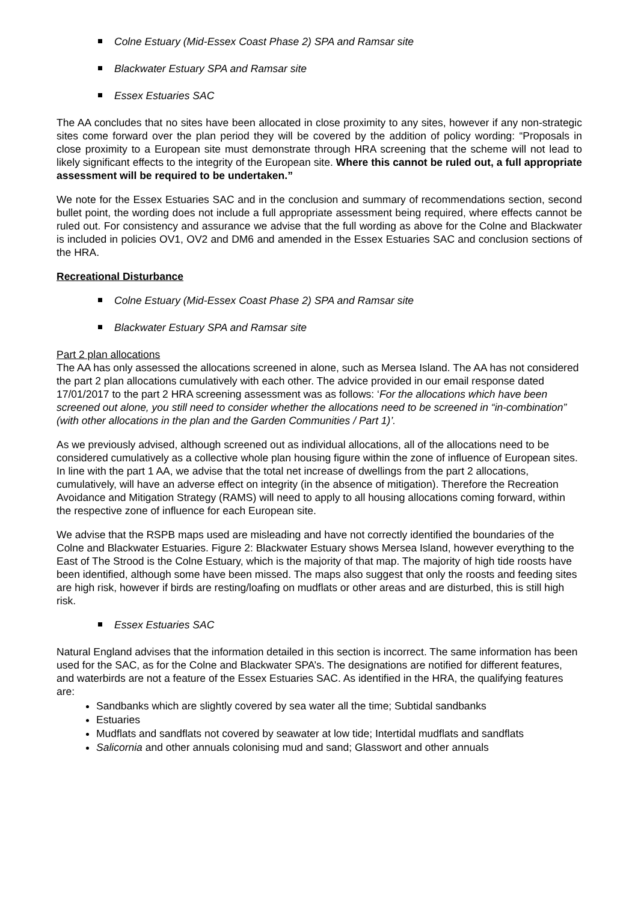Colne Estuary (Mid-Essex Coast Phase 2) SPA and Ramsar site
Blackwater Estuary SPA and Ramsar site
Essex Estuaries SAC
The AA concludes that no sites have been allocated in close proximity to any sites, however if any non-strategic sites come forward over the plan period they will be covered by the addition of policy wording: “Proposals in close proximity to a European site must demonstrate through HRA screening that the scheme will not lead to likely significant effects to the integrity of the European site. Where this cannot be ruled out, a full appropriate assessment will be required to be undertaken.”
We note for the Essex Estuaries SAC and in the conclusion and summary of recommendations section, second bullet point, the wording does not include a full appropriate assessment being required, where effects cannot be ruled out. For consistency and assurance we advise that the full wording as above for the Colne and Blackwater is included in policies OV1, OV2 and DM6 and amended in the Essex Estuaries SAC and conclusion sections of the HRA.
Recreational Disturbance
Colne Estuary (Mid-Essex Coast Phase 2) SPA and Ramsar site
Blackwater Estuary SPA and Ramsar site
Part 2 plan allocations
The AA has only assessed the allocations screened in alone, such as Mersea Island. The AA has not considered the part 2 plan allocations cumulatively with each other. The advice provided in our email response dated 17/01/2017 to the part 2 HRA screening assessment was as follows: ‘For the allocations which have been screened out alone, you still need to consider whether the allocations need to be screened in “in-combination” (with other allocations in the plan and the Garden Communities / Part 1)’.
As we previously advised, although screened out as individual allocations, all of the allocations need to be considered cumulatively as a collective whole plan housing figure within the zone of influence of European sites. In line with the part 1 AA, we advise that the total net increase of dwellings from the part 2 allocations, cumulatively, will have an adverse effect on integrity (in the absence of mitigation). Therefore the Recreation Avoidance and Mitigation Strategy (RAMS) will need to apply to all housing allocations coming forward, within the respective zone of influence for each European site.
We advise that the RSPB maps used are misleading and have not correctly identified the boundaries of the Colne and Blackwater Estuaries. Figure 2: Blackwater Estuary shows Mersea Island, however everything to the East of The Strood is the Colne Estuary, which is the majority of that map. The majority of high tide roosts have been identified, although some have been missed. The maps also suggest that only the roosts and feeding sites are high risk, however if birds are resting/loafing on mudflats or other areas and are disturbed, this is still high risk.
Essex Estuaries SAC
Natural England advises that the information detailed in this section is incorrect. The same information has been used for the SAC, as for the Colne and Blackwater SPA’s. The designations are notified for different features, and waterbirds are not a feature of the Essex Estuaries SAC. As identified in the HRA, the qualifying features are:
Sandbanks which are slightly covered by sea water all the time; Subtidal sandbanks
Estuaries
Mudflats and sandflats not covered by seawater at low tide; Intertidal mudflats and sandflats
Salicornia and other annuals colonising mud and sand; Glasswort and other annuals